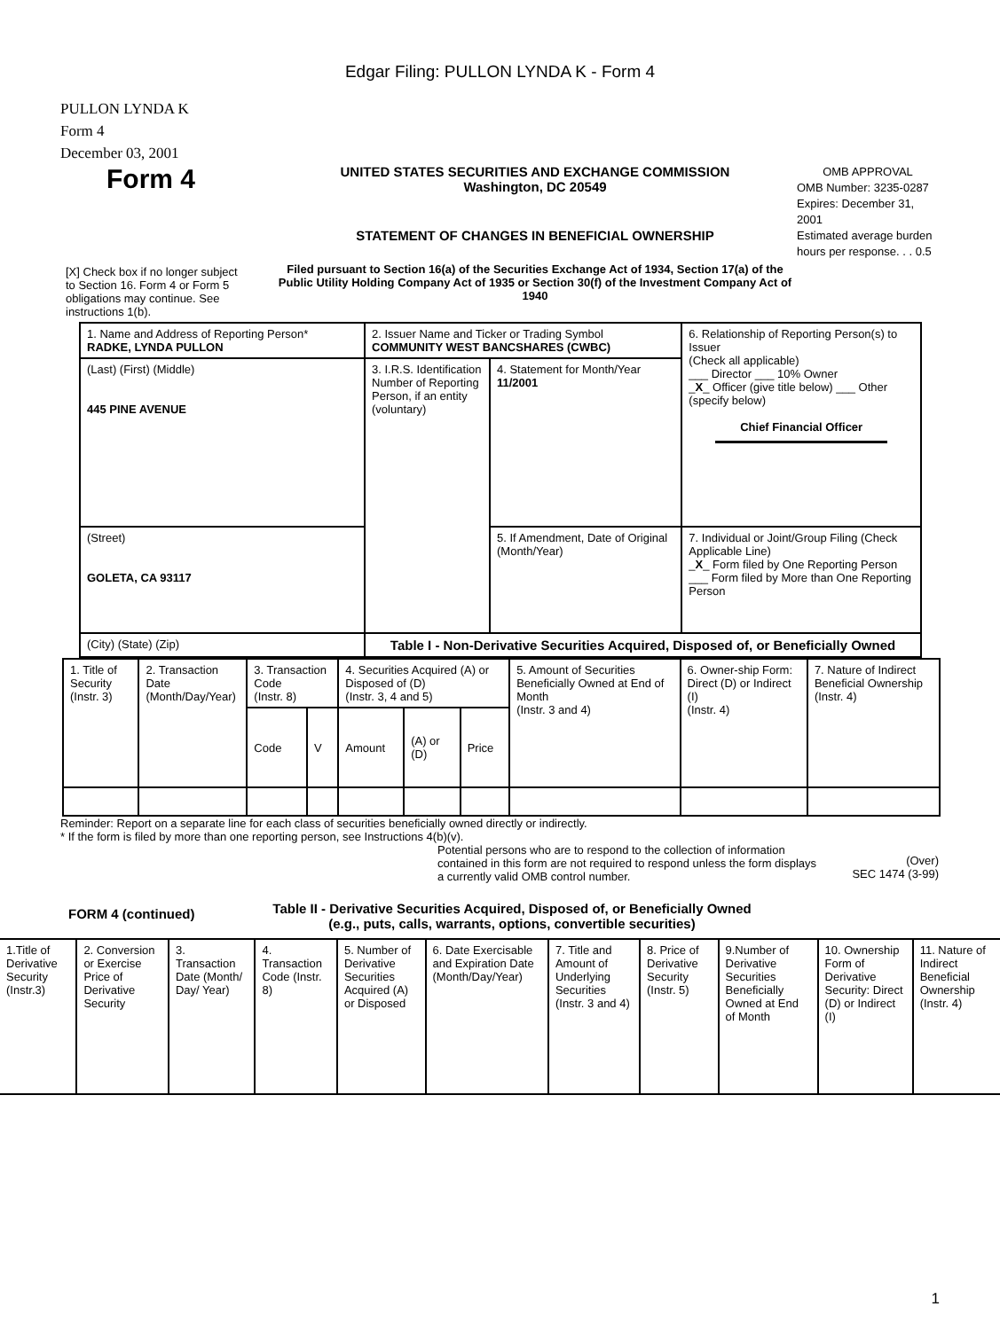Edgar Filing: PULLON LYNDA K - Form 4
PULLON LYNDA K
Form 4
December 03, 2001
Form 4
[X] Check box if no longer subject to Section 16. Form 4 or Form 5 obligations may continue. See instructions 1(b).
UNITED STATES SECURITIES AND EXCHANGE COMMISSION
Washington, DC 20549
STATEMENT OF CHANGES IN BENEFICIAL OWNERSHIP
Filed pursuant to Section 16(a) of the Securities Exchange Act of 1934, Section 17(a) of the Public Utility Holding Company Act of 1935 or Section 30(f) of the Investment Company Act of 1940
OMB APPROVAL
OMB Number: 3235-0287
Expires: December 31, 2001
Estimated average burden hours per response. . . 0.5
| 1. Name and Address of Reporting Person* RADKE, LYNDA PULLON | 2. Issuer Name and Ticker or Trading Symbol COMMUNITY WEST BANCSHARES (CWBC) | | 6. Relationship of Reporting Person(s) to Issuer (Check all applicable) ___ Director ___ 10% Owner _ X _ Officer (give title below) ___ Other (specify below) Chief Financial Officer |
| (Last) (First) (Middle) 445 PINE AVENUE | 3. I.R.S. Identification Number of Reporting Person, if an entity (voluntary) | 4. Statement for Month/Year 11/2001 | |
| (Street) GOLETA, CA 93117 | | 5. If Amendment, Date of Original (Month/Year) | 7. Individual or Joint/Group Filing (Check Applicable Line) _ X _ Form filed by One Reporting Person ___ Form filed by More than One Reporting Person |
| (City) (State) (Zip) | Table I - Non-Derivative Securities Acquired, Disposed of, or Beneficially Owned | | |
| 1. Title of Security (Instr. 3) | 2. Transaction Date (Month/Day/Year) | 3. Transaction Code (Instr. 8) | | 4. Securities Acquired (A) or Disposed of (D) (Instr. 3, 4 and 5) | | | 5. Amount of Securities Beneficially Owned at End of Month (Instr. 3 and 4) | 6. Owner-ship Form: Direct (D) or Indirect (I) (Instr. 4) | 7. Nature of Indirect Beneficial Ownership (Instr. 4) |
| --- | --- | --- | --- | --- | --- | --- | --- | --- | --- |
| | | Code | V | Amount | (A) or (D) | Price | | | |
Reminder: Report on a separate line for each class of securities beneficially owned directly or indirectly.
* If the form is filed by more than one reporting person, see Instructions 4(b)(v).
Potential persons who are to respond to the collection of information contained in this form are not required to respond unless the form displays a currently valid OMB control number.
(Over)
SEC 1474 (3-99)
FORM 4 (continued)
Table II - Derivative Securities Acquired, Disposed of, or Beneficially Owned
(e.g., puts, calls, warrants, options, convertible securities)
| 1.Title of Derivative Security (Instr.3) | 2. Conversion or Exercise Price of Derivative Security | 3. Transaction Date (Month/ Day/ Year) | 4. Transaction Code (Instr. 8) | 5. Number of Derivative Securities Acquired (A) or Disposed | 6. Date Exercisable and Expiration Date (Month/Day/Year) | 7. Title and Amount of Underlying Securities (Instr. 3 and 4) | 8. Price of Derivative Security (Instr. 5) | 9.Number of Derivative Securities Beneficially Owned at End of Month | 10. Ownership Form of Derivative Security: Direct (D) or Indirect (I) | 11. Nature of Indirect Beneficial Ownership (Instr. 4) |
1